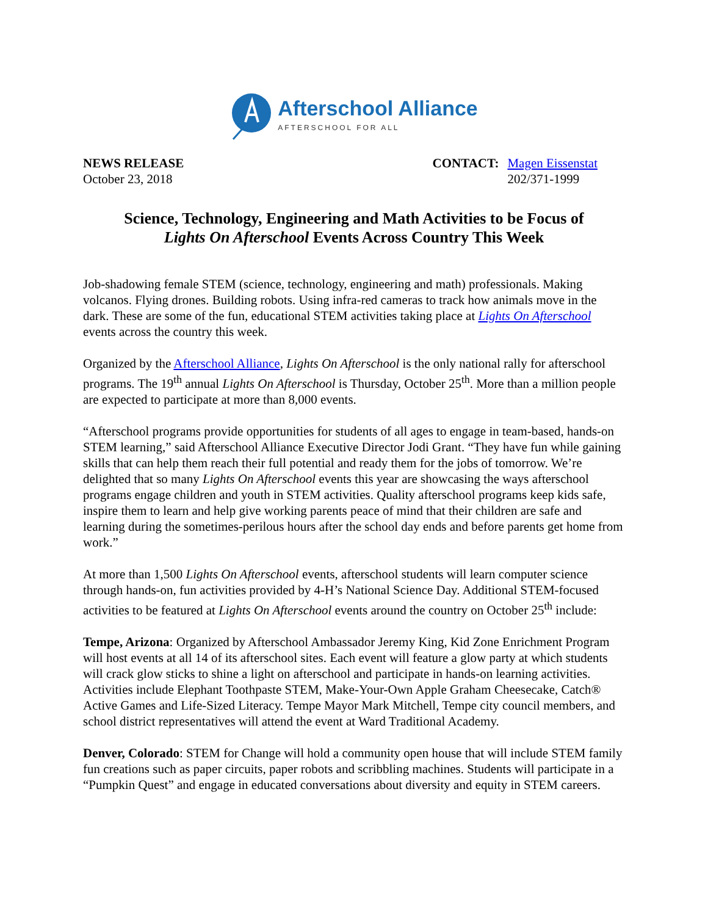Afterschool Alliance
AFTERSCHOOL FOR ALL
NEWS RELEASE
October 23, 2018
CONTACT: Magen Eissenstat
202/371-1999
Science, Technology, Engineering and Math Activities to be Focus of
Lights On Afterschool Events Across Country This Week
Job-shadowing female STEM (science, technology, engineering and math) professionals. Making volcanos. Flying drones. Building robots. Using infra-red cameras to track how animals move in the dark. These are some of the fun, educational STEM activities taking place at Lights On Afterschool events across the country this week.
Organized by the Afterschool Alliance, Lights On Afterschool is the only national rally for afterschool programs. The 19<sup>th</sup> annual Lights On Afterschool is Thursday, October 25<sup>th</sup>. More than a million people are expected to participate at more than 8,000 events.
“Afterschool programs provide opportunities for students of all ages to engage in team-based, hands-on STEM learning,” said Afterschool Alliance Executive Director Jodi Grant. “They have fun while gaining skills that can help them reach their full potential and ready them for the jobs of tomorrow. We’re delighted that so many Lights On Afterschool events this year are showcasing the ways afterschool programs engage children and youth in STEM activities. Quality afterschool programs keep kids safe, inspire them to learn and help give working parents peace of mind that their children are safe and learning during the sometimes-perilous hours after the school day ends and before parents get home from work.”
At more than 1,500 Lights On Afterschool events, afterschool students will learn computer science through hands-on, fun activities provided by 4-H’s National Science Day. Additional STEM-focused activities to be featured at Lights On Afterschool events around the country on October 25<sup>th</sup> include:
Tempe, Arizona: Organized by Afterschool Ambassador Jeremy King, Kid Zone Enrichment Program will host events at all 14 of its afterschool sites. Each event will feature a glow party at which students will crack glow sticks to shine a light on afterschool and participate in hands-on learning activities. Activities include Elephant Toothpaste STEM, Make-Your-Own Apple Graham Cheesecake, Catch® Active Games and Life-Sized Literacy. Tempe Mayor Mark Mitchell, Tempe city council members, and school district representatives will attend the event at Ward Traditional Academy.
Denver, Colorado: STEM for Change will hold a community open house that will include STEM family fun creations such as paper circuits, paper robots and scribbling machines. Students will participate in a “Pumpkin Quest” and engage in educated conversations about diversity and equity in STEM careers.